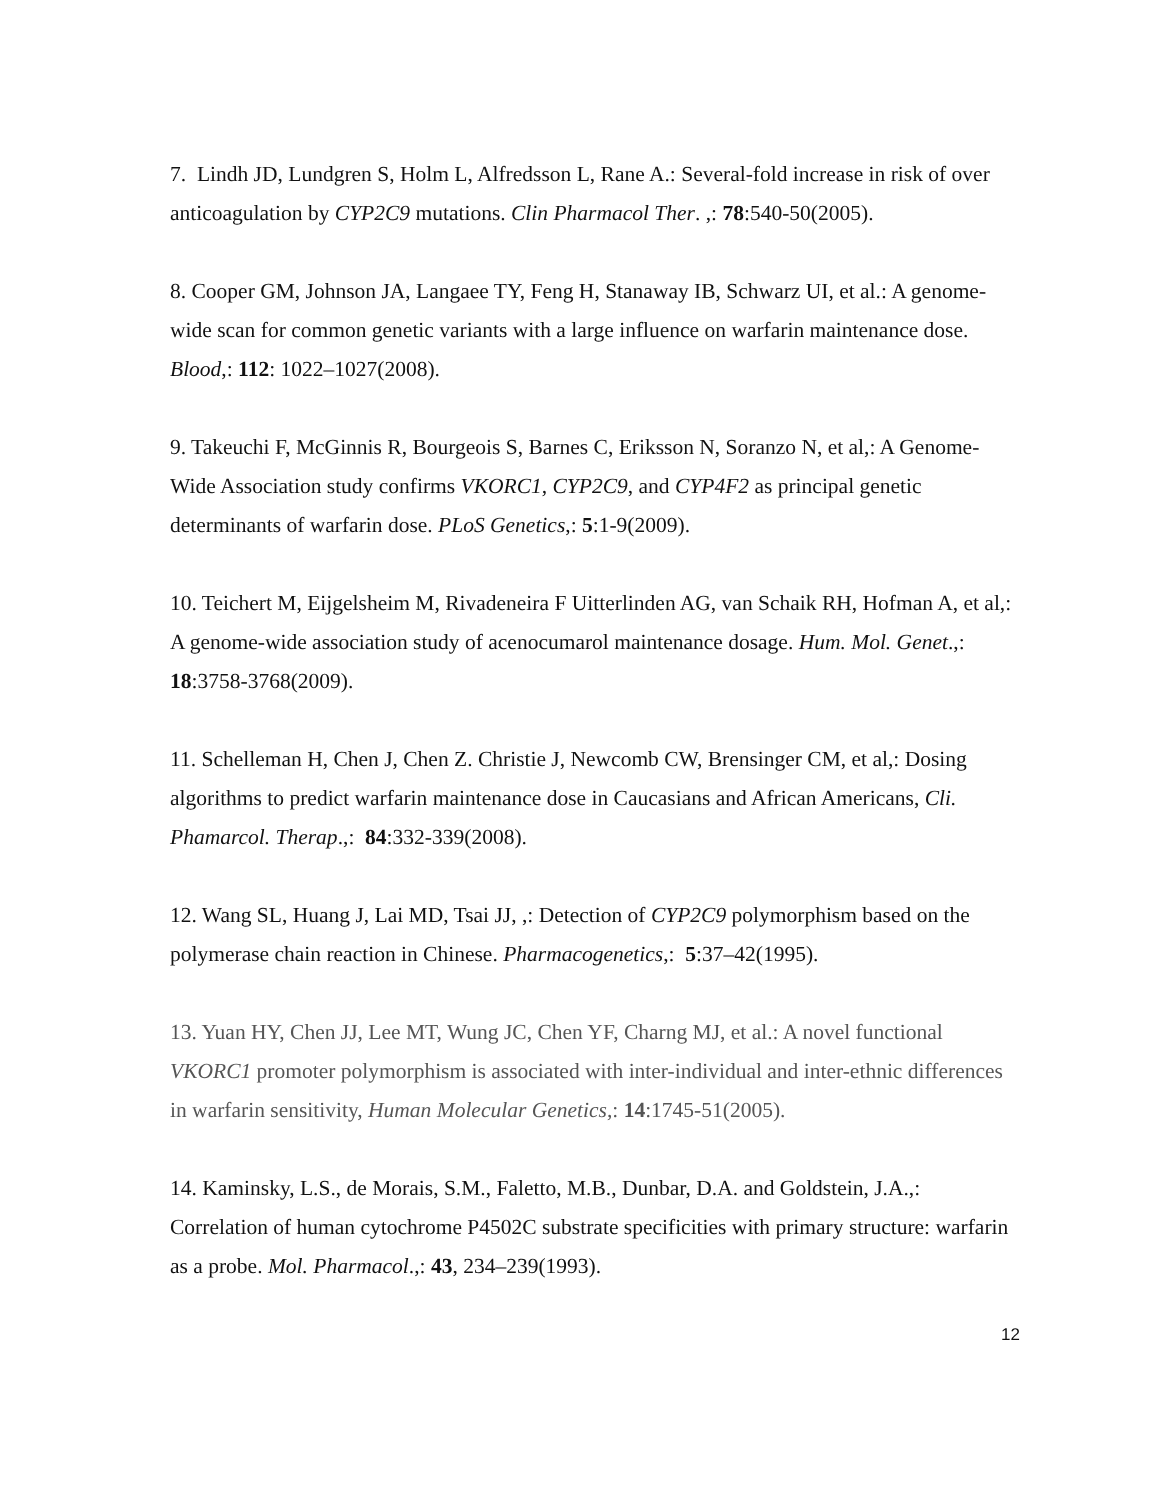7. Lindh JD, Lundgren S, Holm L, Alfredsson L, Rane A.: Several-fold increase in risk of over anticoagulation by CYP2C9 mutations. Clin Pharmacol Ther. ,: 78:540-50(2005).
8. Cooper GM, Johnson JA, Langaee TY, Feng H, Stanaway IB, Schwarz UI, et al.: A genome-wide scan for common genetic variants with a large influence on warfarin maintenance dose. Blood,: 112: 1022–1027(2008).
9. Takeuchi F, McGinnis R, Bourgeois S, Barnes C, Eriksson N, Soranzo N, et al,: A Genome-Wide Association study confirms VKORC1, CYP2C9, and CYP4F2 as principal genetic determinants of warfarin dose. PLoS Genetics,: 5:1-9(2009).
10. Teichert M, Eijgelsheim M, Rivadeneira F Uitterlinden AG, van Schaik RH, Hofman A, et al,: A genome-wide association study of acenocumarol maintenance dosage. Hum. Mol. Genet.,: 18:3758-3768(2009).
11. Schelleman H, Chen J, Chen Z. Christie J, Newcomb CW, Brensinger CM, et al,: Dosing algorithms to predict warfarin maintenance dose in Caucasians and African Americans, Cli. Phamarcol. Therap.,: 84:332-339(2008).
12. Wang SL, Huang J, Lai MD, Tsai JJ, ,: Detection of CYP2C9 polymorphism based on the polymerase chain reaction in Chinese. Pharmacogenetics,: 5:37–42(1995).
13. Yuan HY, Chen JJ, Lee MT, Wung JC, Chen YF, Charng MJ, et al.: A novel functional VKORC1 promoter polymorphism is associated with inter-individual and inter-ethnic differences in warfarin sensitivity, Human Molecular Genetics,: 14:1745-51(2005).
14. Kaminsky, L.S., de Morais, S.M., Faletto, M.B., Dunbar, D.A. and Goldstein, J.A.,: Correlation of human cytochrome P4502C substrate specificities with primary structure: warfarin as a probe. Mol. Pharmacol.,: 43, 234–239(1993).
12